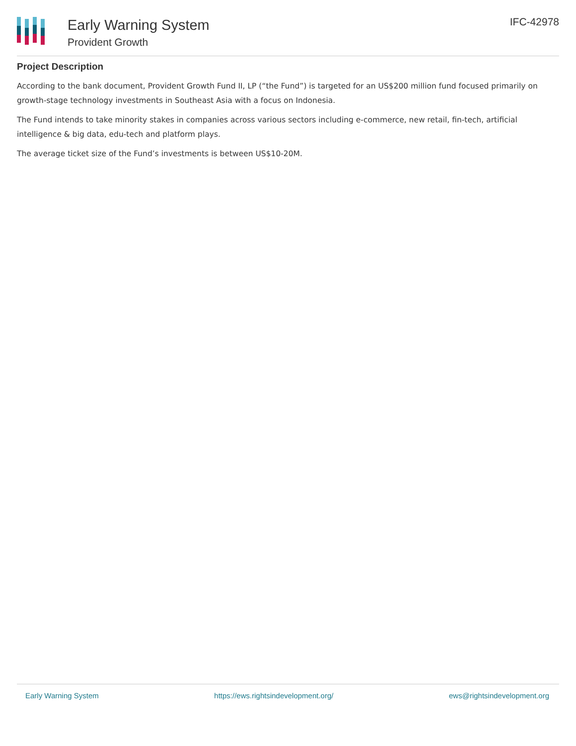Early Warning System
Provident Growth
IFC-42978
Project Description
According to the bank document, Provident Growth Fund II, LP (“the Fund”) is targeted for an US$200 million fund focused primarily on growth-stage technology investments in Southeast Asia with a focus on Indonesia.
The Fund intends to take minority stakes in companies across various sectors including e-commerce, new retail, fin-tech, artificial intelligence & big data, edu-tech and platform plays.
The average ticket size of the Fund’s investments is between US$10-20M.
Early Warning System https://ews.rightsindevelopment.org/ ews@rightsindevelopment.org